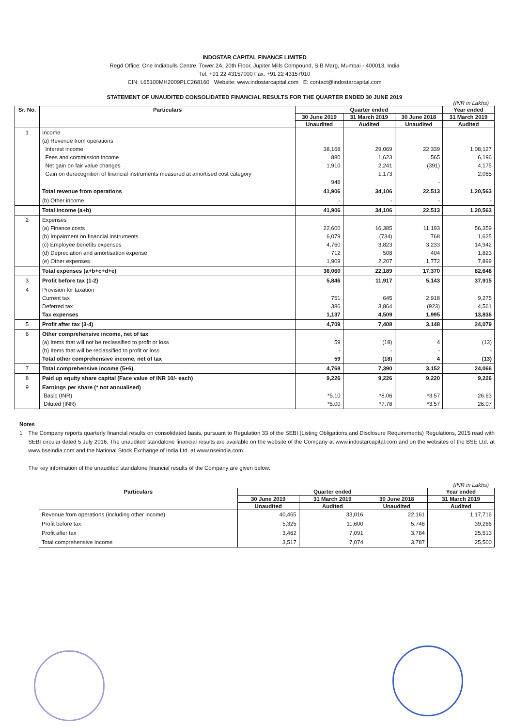INDOSTAR CAPITAL FINANCE LIMITED
Regd Office: One Indiabulls Centre, Tower 2A, 20th Floor, Jupiter Mills Compound, S B Marg, Mumbai - 400013, India
Tel: +91 22 43157000 Fax: +91 22 43157010
CIN: L65100MH2009PLC268160 Website: www.indostarcapital.com E: contact@indostarcapital.com
STATEMENT OF UNAUDITED CONSOLIDATED FINANCIAL RESULTS FOR THE QUARTER ENDED 30 JUNE 2019
(INR in Lakhs)
| Sr. No. | Particulars | Quarter ended | | | Year ended |
| --- | --- | --- | --- | --- | --- |
| | | 30 June 2019 | 31 March 2019 | 30 June 2018 | 31 March 2019 |
| | | Unaudited | Audited | Unaudited | Audited |
| 1 | Income (a) Revenue from operations Interest income Fees and commission income Net gain on fair value changes Gain on derecognition of financial instruments measured at amortised cost category | 38,168 880 1,910 948 | 29,069 1,623 2,241 1,173 | 22,339 565 (391) - | 1,08,127 6,196 4,175 2,065 |
| | Total revenue from operations | 41,906 | 34,106 | 22,513 | 1,20,563 |
| | (b) Other income | - | - | - | - |
| | Total income (a+b) | 41,906 | 34,106 | 22,513 | 1,20,563 |
| 2 | Expenses (a) Finance costs (b) Impairment on financial instruments (c) Employee benefits expenses (d) Depreciation and amortisation expense (e) Other expenses | 22,600 6,079 4,760 712 1,909 | 16,385 (734) 3,823 508 2,207 | 11,193 768 3,233 404 1,772 | 56,359 1,625 14,942 1,823 7,899 |
| | Total expenses (a+b+c+d+e) | 36,060 | 22,189 | 17,370 | 82,648 |
| 3 | Profit before tax (1-2) | 5,846 | 11,917 | 5,143 | 37,915 |
| 4 | Provision for taxation Current tax Deferred tax Tax expenses | 751 386 1,137 | 645 3,864 4,509 | 2,918 (923) 1,995 | 9,275 4,561 13,836 |
| 5 | Profit after tax (3-4) | 4,709 | 7,408 | 3,148 | 24,079 |
| 6 | Other comprehensive income, net of tax (a) Items that will not be reclassified to profit or loss (b) Items that will be reclassified to profit or loss Total other comprehensive income, net of tax | 59 - 59 | (18) - (18) | 4 - 4 | (13) - (13) |
| 7 | Total comprehensive income (5+6) | 4,768 | 7,390 | 3,152 | 24,066 |
| 8 | Paid up equity share capital (Face value of INR 10/- each) | 9,226 | 9,226 | 9,220 | 9,226 |
| 9 | Earnings per share (* not annualised) Basic (INR) Diluted (INR) | *5.10 *5.00 | *8.06 *7.78 | *3.57 *3.57 | 26.63 26.07 |
Notes
1 The Company reports quarterly financial results on consolidated basis, pursuant to Regulation 33 of the SEBI (Listing Obligations and Disclosure Requirements) Regulations, 2015 read with SEBI circular dated 5 July 2016. The unaudited standalone financial results are available on the website of the Company at www.indostarcapital.com and on the websites of the BSE Ltd. at www.bseindia.com and the National Stock Exchange of India Ltd. at www.nseindia.com.
The key information of the unaudited standalone financial results of the Company are given below:
(INR in Lakhs)
| Particulars | Quarter ended | | | Year ended |
| --- | --- | --- | --- | --- |
| | 30 June 2019 | 31 March 2019 | 30 June 2018 | 31 March 2019 |
| | Unaudited | Audited | Unaudited | Audited |
| Revenue from operations (including other income) | 40,465 | 33,016 | 22,161 | 1,17,716 |
| Profit before tax | 5,325 | 11,600 | 5,746 | 39,266 |
| Profit after tax | 3,462 | 7,091 | 3,784 | 25,513 |
| Total comprehensive Income | 3,517 | 7,074 | 3,787 | 25,500 |